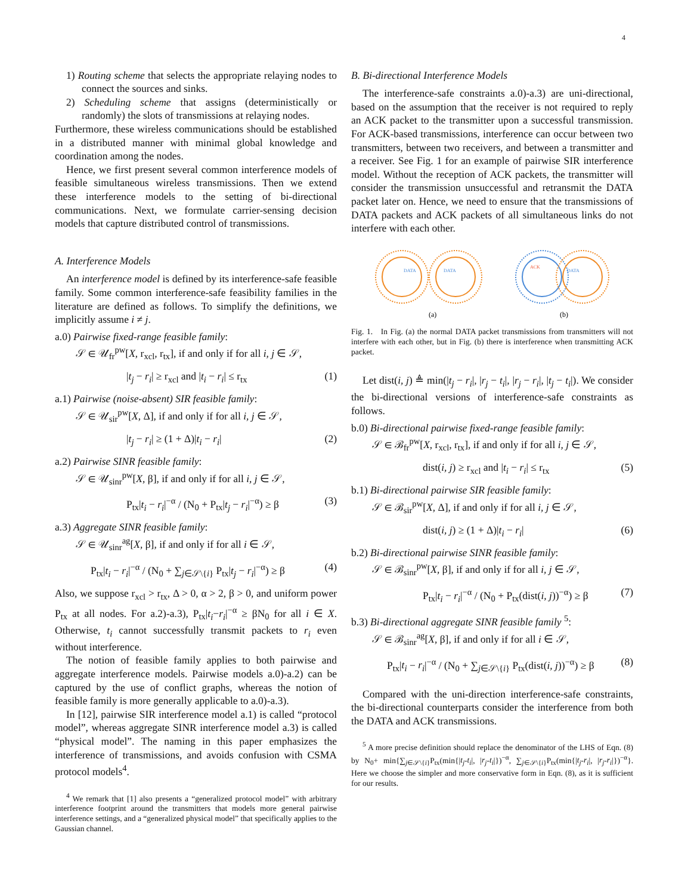4
1) Routing scheme that selects the appropriate relaying nodes to connect the sources and sinks.
2) Scheduling scheme that assigns (deterministically or randomly) the slots of transmissions at relaying nodes.
Furthermore, these wireless communications should be established in a distributed manner with minimal global knowledge and coordination among the nodes.
Hence, we first present several common interference models of feasible simultaneous wireless transmissions. Then we extend these interference models to the setting of bi-directional communications. Next, we formulate carrier-sensing decision models that capture distributed control of transmissions.
A. Interference Models
An interference model is defined by its interference-safe feasible family. Some common interference-safe feasibility families in the literature are defined as follows. To simplify the definitions, we implicitly assume i ≠ j.
a.0) Pairwise fixed-range feasible family:
𝒮 ∈ 𝒰<sub>fr</sub><sup>pw</sup>[X, r<sub>xcl</sub>, r<sub>tx</sub>], if and only if for all i, j ∈ 𝒮,
|t<sub>j</sub> − r<sub>i</sub>| ≥ r<sub>xcl</sub> and |t<sub>i</sub> − r<sub>i</sub>| ≤ r<sub>tx</sub> (1)
a.1) Pairwise (noise-absent) SIR feasible family:
𝒮 ∈ 𝒰<sub>sir</sub><sup>pw</sup>[X, Δ], if and only if for all i, j ∈ 𝒮,
|t<sub>j</sub> − r<sub>i</sub>| ≥ (1 + Δ)|t<sub>i</sub> − r<sub>i</sub>| (2)
a.2) Pairwise SINR feasible family:
𝒮 ∈ 𝒰<sub>sinr</sub><sup>pw</sup>[X, β], if and only if for all i, j ∈ 𝒮,
P<sub>tx</sub>|t<sub>i</sub> − r<sub>i</sub>|<sup>−α</sup> / (N<sub>0</sub> + P<sub>tx</sub>|t<sub>j</sub> − r<sub>i</sub>|<sup>−α</sup>) ≥ β (3)
a.3) Aggregate SINR feasible family:
𝒮 ∈ 𝒰<sub>sinr</sub><sup>ag</sup>[X, β], if and only if for all i ∈ 𝒮,
P<sub>tx</sub>|t<sub>i</sub> − r<sub>i</sub>|<sup>−α</sup> / (N<sub>0</sub> + ∑<sub>j∈𝒮\{i}</sub> P<sub>tx</sub>|t<sub>j</sub> − r<sub>i</sub>|<sup>−α</sup>) ≥ β (4)
Also, we suppose r<sub>xcl</sub> > r<sub>tx</sub>, Δ > 0, α > 2, β > 0, and uniform power P<sub>tx</sub> at all nodes. For a.2)-a.3), P<sub>tx</sub>|t<sub>i</sub>−r<sub>i</sub>|<sup>−α</sup> ≥ βN<sub>0</sub> for all i ∈ X. Otherwise, t<sub>i</sub> cannot successfully transmit packets to r<sub>i</sub> even without interference.
The notion of feasible family applies to both pairwise and aggregate interference models. Pairwise models a.0)-a.2) can be captured by the use of conflict graphs, whereas the notion of feasible family is more generally applicable to a.0)-a.3).
In [12], pairwise SIR interference model a.1) is called “protocol model”, whereas aggregate SINR interference model a.3) is called “physical model”. The naming in this paper emphasizes the interference of transmissions, and avoids confusion with CSMA protocol models<sup>4</sup>.
<sup>4</sup> We remark that [1] also presents a “generalized protocol model” with arbitrary interference footprint around the transmitters that models more general pairwise interference settings, and a “generalized physical model” that specifically applies to the Gaussian channel.
B. Bi-directional Interference Models
The interference-safe constraints a.0)-a.3) are uni-directional, based on the assumption that the receiver is not required to reply an ACK packet to the transmitter upon a successful transmission. For ACK-based transmissions, interference can occur between two transmitters, between two receivers, and between a transmitter and a receiver. See Fig. 1 for an example of pairwise SIR interference model. Without the reception of ACK packets, the transmitter will consider the transmission unsuccessful and retransmit the DATA packet later on. Hence, we need to ensure that the transmissions of DATA packets and ACK packets of all simultaneous links do not interfere with each other.
DATA
DATA
DATA
ACK
(a)
(b)
Fig. 1. In Fig. (a) the normal DATA packet transmissions from transmitters will not interfere with each other, but in Fig. (b) there is interference when transmitting ACK packet.
Let dist(i, j) ≜ min(|t<sub>j</sub> − r<sub>i</sub>|, |r<sub>j</sub> − t<sub>i</sub>|, |r<sub>j</sub> − r<sub>i</sub>|, |t<sub>j</sub> − t<sub>i</sub>|). We consider the bi-directional versions of interference-safe constraints as follows.
b.0) Bi-directional pairwise fixed-range feasible family:
𝒮 ∈ ℬ<sub>fr</sub><sup>pw</sup>[X, r<sub>xcl</sub>, r<sub>tx</sub>], if and only if for all i, j ∈ 𝒮,
dist(i, j) ≥ r<sub>xcl</sub> and |t<sub>i</sub> − r<sub>i</sub>| ≤ r<sub>tx</sub> (5)
b.1) Bi-directional pairwise SIR feasible family:
𝒮 ∈ ℬ<sub>sir</sub><sup>pw</sup>[X, Δ], if and only if for all i, j ∈ 𝒮,
dist(i, j) ≥ (1 + Δ)|t<sub>i</sub> − r<sub>i</sub>| (6)
b.2) Bi-directional pairwise SINR feasible family:
𝒮 ∈ ℬ<sub>sinr</sub><sup>pw</sup>[X, β], if and only if for all i, j ∈ 𝒮,
P<sub>tx</sub>|t<sub>i</sub> − r<sub>i</sub>|<sup>−α</sup> / (N<sub>0</sub> + P<sub>tx</sub>(dist(i, j))<sup>−α</sup>) ≥ β (7)
b.3) Bi-directional aggregate SINR feasible family <sup>5</sup>:
𝒮 ∈ ℬ<sub>sinr</sub><sup>ag</sup>[X, β], if and only if for all i ∈ 𝒮,
P<sub>tx</sub>|t<sub>i</sub> − r<sub>i</sub>|<sup>−α</sup> / (N<sub>0</sub> + ∑<sub>j∈𝒮\{i}</sub> P<sub>tx</sub>(dist(i, j))<sup>−α</sup>) ≥ β (8)
Compared with the uni-direction interference-safe constraints, the bi-directional counterparts consider the interference from both the DATA and ACK transmissions.
<sup>5</sup> A more precise definition should replace the denominator of the LHS of Eqn. (8) by N<sub>0</sub>+ min{∑<sub>j∈𝒮\{i}</sub>P<sub>tx</sub>(min{|t<sub>j</sub>-t<sub>i</sub>|, |r<sub>j</sub>-t<sub>i</sub>|})<sup>−α</sup>, ∑<sub>j∈𝒮\{i}</sub>P<sub>tx</sub>(min{|t<sub>j</sub>-r<sub>i</sub>|, |r<sub>j</sub>-r<sub>i</sub>|})<sup>−α</sup>}. Here we choose the simpler and more conservative form in Eqn. (8), as it is sufficient for our results.